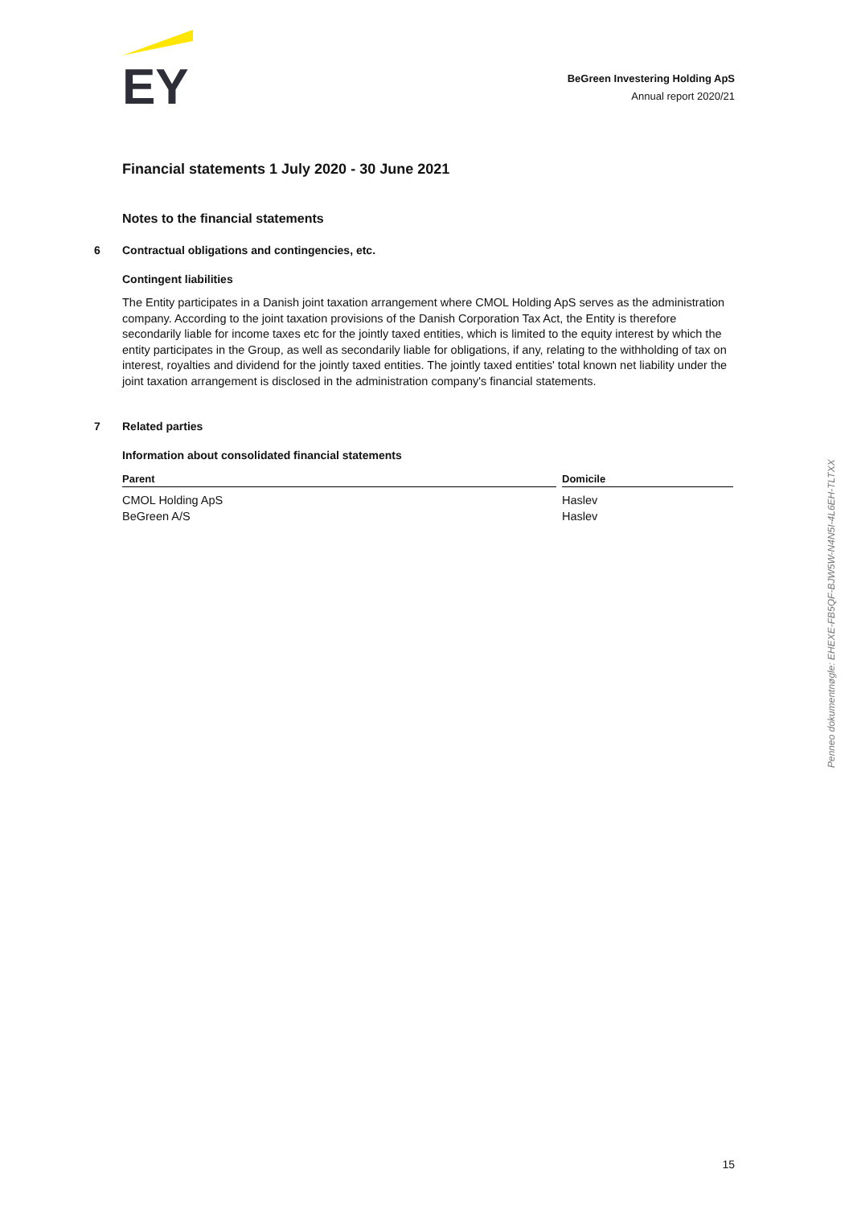EY
BeGreen Investering Holding ApS
Annual report 2020/21
Financial statements 1 July 2020 - 30 June 2021
Notes to the financial statements
6 Contractual obligations and contingencies, etc.
Contingent liabilities
The Entity participates in a Danish joint taxation arrangement where CMOL Holding ApS serves as the administration company. According to the joint taxation provisions of the Danish Corporation Tax Act, the Entity is therefore secondarily liable for income taxes etc for the jointly taxed entities, which is limited to the equity interest by which the entity participates in the Group, as well as secondarily liable for obligations, if any, relating to the withholding of tax on interest, royalties and dividend for the jointly taxed entities. The jointly taxed entities' total known net liability under the joint taxation arrangement is disclosed in the administration company's financial statements.
7 Related parties
Information about consolidated financial statements
| Parent | Domicile |
| --- | --- |
| CMOL Holding ApS | Haslev |
| BeGreen A/S | Haslev |
Penneo dokumentnøgle: EHEXE-FB5QF-BJW5W-N4N5I-4L6EH-TLTXX
15